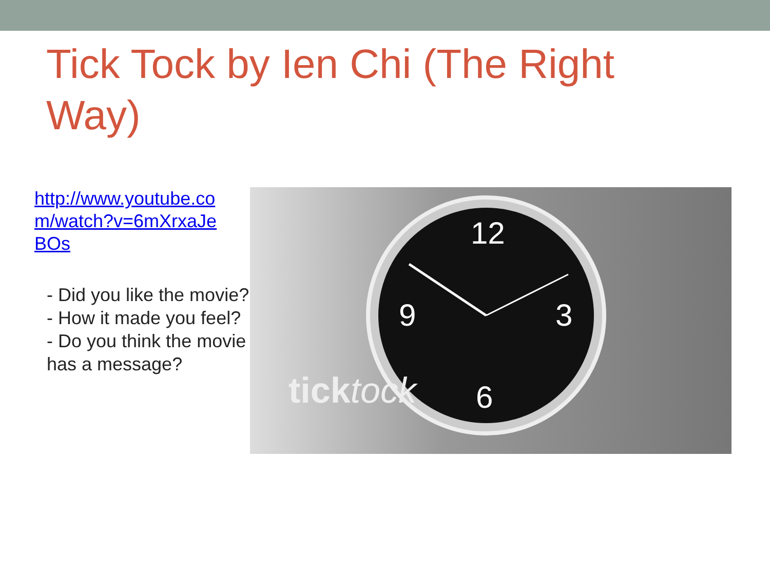Tick Tock by Ien Chi (The Right Way)
http://www.youtube.com/watch?v=6mXrxaJeBOs
- Did you like the movie?
- How it made you feel?
- Do you think the movie has a message?
12
3
6
9
ticktock